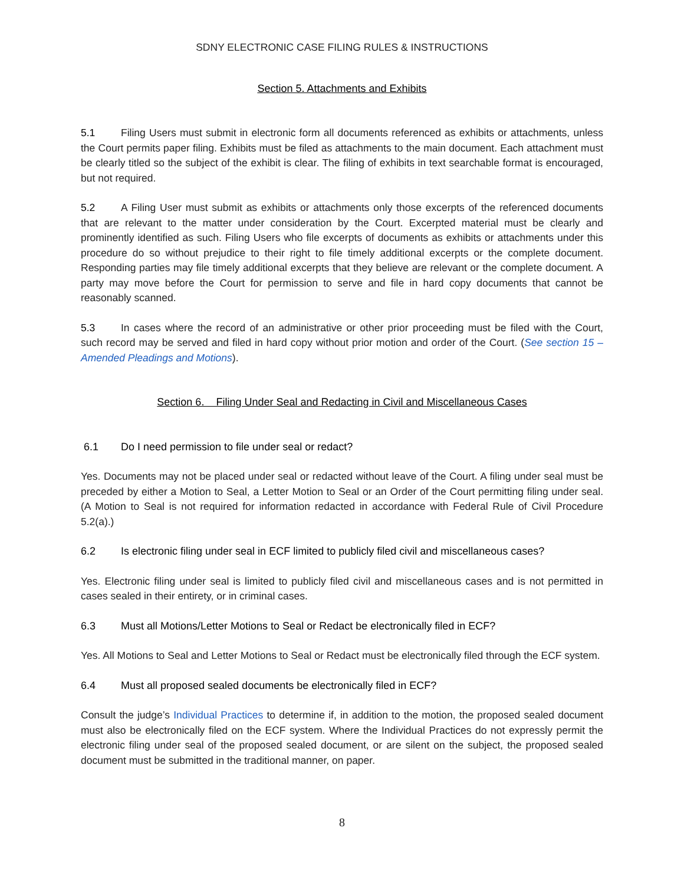SDNY ELECTRONIC CASE FILING RULES & INSTRUCTIONS
Section 5. Attachments and Exhibits
5.1 Filing Users must submit in electronic form all documents referenced as exhibits or attachments, unless the Court permits paper filing. Exhibits must be filed as attachments to the main document. Each attachment must be clearly titled so the subject of the exhibit is clear. The filing of exhibits in text searchable format is encouraged, but not required.
5.2 A Filing User must submit as exhibits or attachments only those excerpts of the referenced documents that are relevant to the matter under consideration by the Court. Excerpted material must be clearly and prominently identified as such. Filing Users who file excerpts of documents as exhibits or attachments under this procedure do so without prejudice to their right to file timely additional excerpts or the complete document. Responding parties may file timely additional excerpts that they believe are relevant or the complete document. A party may move before the Court for permission to serve and file in hard copy documents that cannot be reasonably scanned.
5.3 In cases where the record of an administrative or other prior proceeding must be filed with the Court, such record may be served and filed in hard copy without prior motion and order of the Court. (See section 15 – Amended Pleadings and Motions).
Section 6. Filing Under Seal and Redacting in Civil and Miscellaneous Cases
6.1 Do I need permission to file under seal or redact?
Yes. Documents may not be placed under seal or redacted without leave of the Court. A filing under seal must be preceded by either a Motion to Seal, a Letter Motion to Seal or an Order of the Court permitting filing under seal. (A Motion to Seal is not required for information redacted in accordance with Federal Rule of Civil Procedure 5.2(a).)
6.2 Is electronic filing under seal in ECF limited to publicly filed civil and miscellaneous cases?
Yes. Electronic filing under seal is limited to publicly filed civil and miscellaneous cases and is not permitted in cases sealed in their entirety, or in criminal cases.
6.3 Must all Motions/Letter Motions to Seal or Redact be electronically filed in ECF?
Yes. All Motions to Seal and Letter Motions to Seal or Redact must be electronically filed through the ECF system.
6.4 Must all proposed sealed documents be electronically filed in ECF?
Consult the judge’s Individual Practices to determine if, in addition to the motion, the proposed sealed document must also be electronically filed on the ECF system. Where the Individual Practices do not expressly permit the electronic filing under seal of the proposed sealed document, or are silent on the subject, the proposed sealed document must be submitted in the traditional manner, on paper.
8